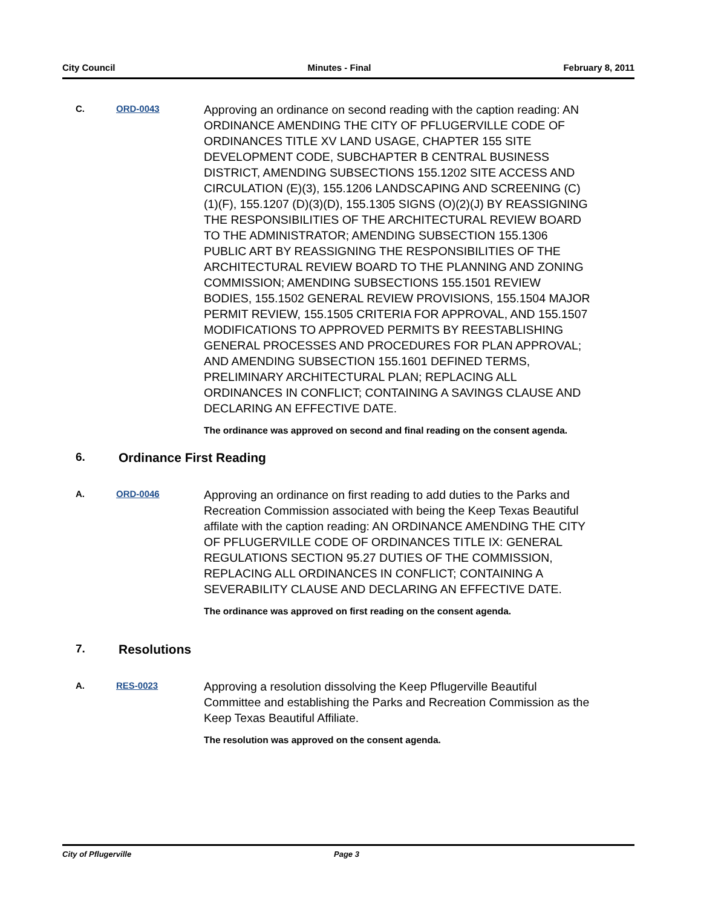City Council Minutes - Final February 8, 2011
C. ORD-0043
Approving an ordinance on second reading with the caption reading: AN ORDINANCE AMENDING THE CITY OF PFLUGERVILLE CODE OF ORDINANCES TITLE XV LAND USAGE, CHAPTER 155 SITE DEVELOPMENT CODE, SUBCHAPTER B CENTRAL BUSINESS DISTRICT, AMENDING SUBSECTIONS 155.1202 SITE ACCESS AND CIRCULATION (E)(3), 155.1206 LANDSCAPING AND SCREENING (C)(1)(F), 155.1207 (D)(3)(D), 155.1305 SIGNS (O)(2)(J) BY REASSIGNING THE RESPONSIBILITIES OF THE ARCHITECTURAL REVIEW BOARD TO THE ADMINISTRATOR; AMENDING SUBSECTION 155.1306 PUBLIC ART BY REASSIGNING THE RESPONSIBILITIES OF THE ARCHITECTURAL REVIEW BOARD TO THE PLANNING AND ZONING COMMISSION; AMENDING SUBSECTIONS 155.1501 REVIEW BODIES, 155.1502 GENERAL REVIEW PROVISIONS, 155.1504 MAJOR PERMIT REVIEW, 155.1505 CRITERIA FOR APPROVAL, AND 155.1507 MODIFICATIONS TO APPROVED PERMITS BY REESTABLISHING GENERAL PROCESSES AND PROCEDURES FOR PLAN APPROVAL; AND AMENDING SUBSECTION 155.1601 DEFINED TERMS, PRELIMINARY ARCHITECTURAL PLAN; REPLACING ALL ORDINANCES IN CONFLICT; CONTAINING A SAVINGS CLAUSE AND DECLARING AN EFFECTIVE DATE.
The ordinance was approved on second and final reading on the consent agenda.
6. Ordinance First Reading
A. ORD-0046
Approving an ordinance on first reading to add duties to the Parks and Recreation Commission associated with being the Keep Texas Beautiful affilate with the caption reading: AN ORDINANCE AMENDING THE CITY OF PFLUGERVILLE CODE OF ORDINANCES TITLE IX: GENERAL REGULATIONS SECTION 95.27 DUTIES OF THE COMMISSION, REPLACING ALL ORDINANCES IN CONFLICT; CONTAINING A SEVERABILITY CLAUSE AND DECLARING AN EFFECTIVE DATE.
The ordinance was approved on first reading on the consent agenda.
7. Resolutions
A. RES-0023
Approving a resolution dissolving the Keep Pflugerville Beautiful Committee and establishing the Parks and Recreation Commission as the Keep Texas Beautiful Affiliate.
The resolution was approved on the consent agenda.
City of Pflugerville Page 3